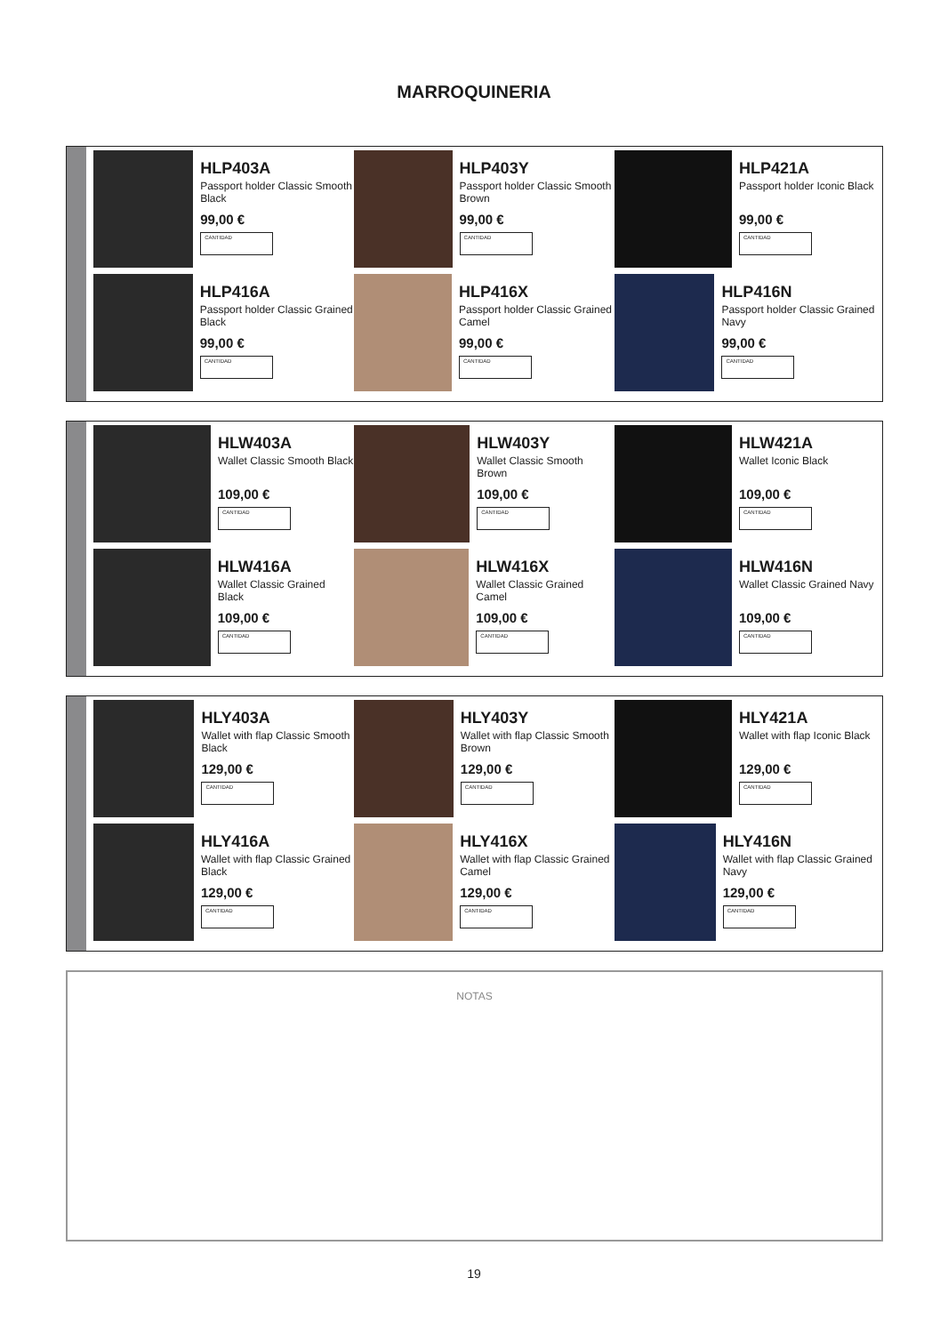MARROQUINERIA
HLP403A
Passport holder Classic Smooth Black
99,00 €
CANTIDAD
HLP403Y
Passport holder Classic Smooth Brown
99,00 €
CANTIDAD
HLP421A
Passport holder Iconic Black
99,00 €
CANTIDAD
HLP416A
Passport holder Classic Grained Black
99,00 €
CANTIDAD
HLP416X
Passport holder Classic Grained Camel
99,00 €
CANTIDAD
HLP416N
Passport holder Classic Grained Navy
99,00 €
CANTIDAD
HLW403A
Wallet Classic Smooth Black
109,00 €
CANTIDAD
HLW403Y
Wallet Classic Smooth Brown
109,00 €
CANTIDAD
HLW421A
Wallet Iconic Black
109,00 €
CANTIDAD
HLW416A
Wallet Classic Grained Black
109,00 €
CANTIDAD
HLW416X
Wallet Classic Grained Camel
109,00 €
CANTIDAD
HLW416N
Wallet Classic Grained Navy
109,00 €
CANTIDAD
HLY403A
Wallet with flap Classic Smooth Black
129,00 €
CANTIDAD
HLY403Y
Wallet with flap Classic Smooth Brown
129,00 €
CANTIDAD
HLY421A
Wallet with flap Iconic Black
129,00 €
CANTIDAD
HLY416A
Wallet with flap Classic Grained Black
129,00 €
CANTIDAD
HLY416X
Wallet with flap Classic Grained Camel
129,00 €
CANTIDAD
HLY416N
Wallet with flap Classic Grained Navy
129,00 €
CANTIDAD
NOTAS
19